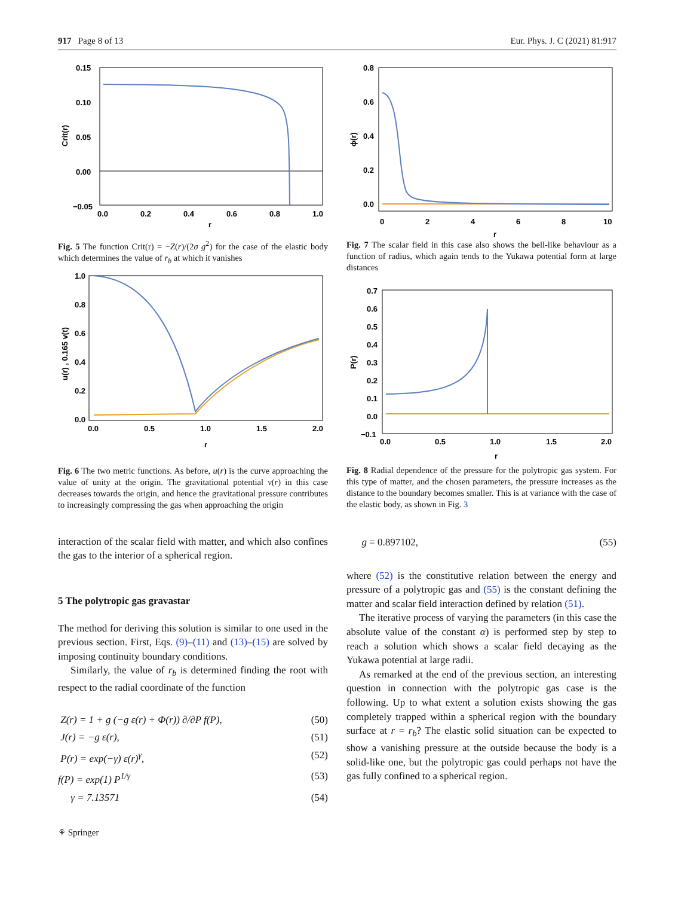917 Page 8 of 13 Eur. Phys. J. C (2021) 81:917
0.15
0.10
0.05
0.00
−0.05
0.0
0.2
0.4
0.6
0.8
1.0
r
Crit(r)
Fig. 5 The function Crit(r) = −Z(r)/(2σ g<sup>2</sup>) for the case of the elastic body which determines the value of r<sub>b</sub> at which it vanishes
1.0
0.8
0.6
0.4
0.2
0.0
0.0
0.5
1.0
1.5
2.0
r
u(r) , 0.165 v(t)
Fig. 6 The two metric functions. As before, u(r) is the curve approaching the value of unity at the origin. The gravitational potential v(r) in this case decreases towards the origin, and hence the gravitational pressure contributes to increasingly compressing the gas when approaching the origin
interaction of the scalar field with matter, and which also confines the gas to the interior of a spherical region.
5 The polytropic gas gravastar
The method for deriving this solution is similar to one used in the previous section. First, Eqs. (9)–(11) and (13)–(15) are solved by imposing continuity boundary conditions.
Similarly, the value of r<sub>b</sub> is determined finding the root with respect to the radial coordinate of the function
Z(r) = 1 + g (−g ε(r) + Φ(r)) ∂/∂P f(P), (50)
J(r) = −g ε(r), (51)
P(r) = exp(−γ) ε(r)<sup>γ</sup>, (52)
f(P) = exp(1) P<sup>1/γ</sup> (53)
γ = 7.13571 (54)
⚘ Springer
0.8
0.6
0.4
0.2
0.0
0
2
4
6
8
10
r
ϕ(r)
Fig. 7 The scalar field in this case also shows the bell-like behaviour as a function of radius, which again tends to the Yukawa potential form at large distances
0.7
0.6
0.5
0.4
0.3
0.2
0.1
0.0
−0.1
0.0
0.5
1.0
1.5
2.0
r
P(r)
Fig. 8 Radial dependence of the pressure for the polytropic gas system. For this type of matter, and the chosen parameters, the pressure increases as the distance to the boundary becomes smaller. This is at variance with the case of the elastic body, as shown in Fig. 3
g = 0.897102, (55)
where (52) is the constitutive relation between the energy and pressure of a polytropic gas and (55) is the constant defining the matter and scalar field interaction defined by relation (51).
The iterative process of varying the parameters (in this case the absolute value of the constant α) is performed step by step to reach a solution which shows a scalar field decaying as the Yukawa potential at large radii.
As remarked at the end of the previous section, an interesting question in connection with the polytropic gas case is the following. Up to what extent a solution exists showing the gas completely trapped within a spherical region with the boundary surface at r = r<sub>b</sub>? The elastic solid situation can be expected to show a vanishing pressure at the outside because the body is a solid-like one, but the polytropic gas could perhaps not have the gas fully confined to a spherical region.